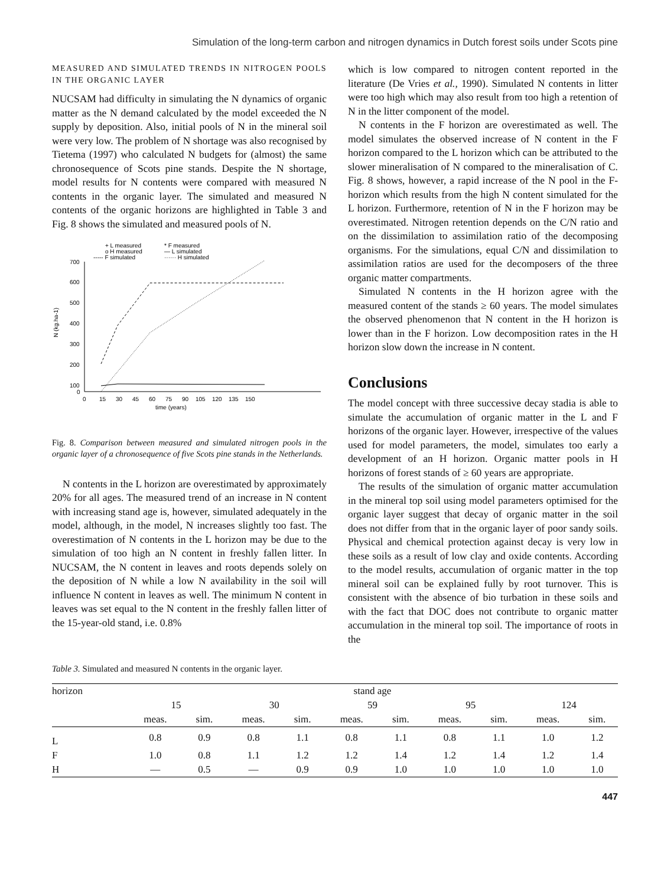Simulation of the long-term carbon and nitrogen dynamics in Dutch forest soils under Scots pine
MEASURED AND SIMULATED TRENDS IN NITROGEN POOLS IN THE ORGANIC LAYER
NUCSAM had difficulty in simulating the N dynamics of organic matter as the N demand calculated by the model exceeded the N supply by deposition. Also, initial pools of N in the mineral soil were very low. The problem of N shortage was also recognised by Tietema (1997) who calculated N budgets for (almost) the same chronosequence of Scots pine stands. Despite the N shortage, model results for N contents were compared with measured N contents in the organic layer. The simulated and measured N contents of the organic horizons are highlighted in Table 3 and Fig. 8 shows the simulated and measured pools of N.
+ L measured
* F measured
o H measured
— L simulated
----- F simulated
······ H simulated
700
600
500
400
300
200
100
0
0
15
30
45
60
75
90
105
120
135
150
time (years)
N (kg.ha-1)
Fig. 8. Comparison between measured and simulated nitrogen pools in the organic layer of a chronosequence of five Scots pine stands in the Netherlands.
N contents in the L horizon are overestimated by approximately 20% for all ages. The measured trend of an increase in N content with increasing stand age is, however, simulated adequately in the model, although, in the model, N increases slightly too fast. The overestimation of N contents in the L horizon may be due to the simulation of too high an N content in freshly fallen litter. In NUCSAM, the N content in leaves and roots depends solely on the deposition of N while a low N availability in the soil will influence N content in leaves as well. The minimum N content in leaves was set equal to the N content in the freshly fallen litter of the 15-year-old stand, i.e. 0.8%
which is low compared to nitrogen content reported in the literature (De Vries et al., 1990). Simulated N contents in litter were too high which may also result from too high a retention of N in the litter component of the model.
N contents in the F horizon are overestimated as well. The model simulates the observed increase of N content in the F horizon compared to the L horizon which can be attributed to the slower mineralisation of N compared to the mineralisation of C. Fig. 8 shows, however, a rapid increase of the N pool in the F-horizon which results from the high N content simulated for the L horizon. Furthermore, retention of N in the F horizon may be overestimated. Nitrogen retention depends on the C/N ratio and on the dissimilation to assimilation ratio of the decomposing organisms. For the simulations, equal C/N and dissimilation to assimilation ratios are used for the decomposers of the three organic matter compartments.
Simulated N contents in the H horizon agree with the measured content of the stands ≥ 60 years. The model simulates the observed phenomenon that N content in the H horizon is lower than in the F horizon. Low decomposition rates in the H horizon slow down the increase in N content.
Conclusions
The model concept with three successive decay stadia is able to simulate the accumulation of organic matter in the L and F horizons of the organic layer. However, irrespective of the values used for model parameters, the model, simulates too early a development of an H horizon. Organic matter pools in H horizons of forest stands of ≥ 60 years are appropriate.
The results of the simulation of organic matter accumulation in the mineral top soil using model parameters optimised for the organic layer suggest that decay of organic matter in the soil does not differ from that in the organic layer of poor sandy soils. Physical and chemical protection against decay is very low in these soils as a result of low clay and oxide contents. According to the model results, accumulation of organic matter in the top mineral soil can be explained fully by root turnover. This is consistent with the absence of bio turbation in these soils and with the fact that DOC does not contribute to organic matter accumulation in the mineral top soil. The importance of roots in the
Table 3. Simulated and measured N contents in the organic layer.
| horizon | stand age | | | | | | | | | |
| --- | --- | --- | --- | --- | --- | --- | --- | --- | --- | --- |
| | 15 | | 30 | | 59 | | 95 | | 124 | |
| | meas. | sim. | meas. | sim. | meas. | sim. | meas. | sim. | meas. | sim. |
| L | 0.8 | 0.9 | 0.8 | 1.1 | 0.8 | 1.1 | 0.8 | 1.1 | 1.0 | 1.2 |
| F | 1.0 | 0.8 | 1.1 | 1.2 | 1.2 | 1.4 | 1.2 | 1.4 | 1.2 | 1.4 |
| H | — | 0.5 | — | 0.9 | 0.9 | 1.0 | 1.0 | 1.0 | 1.0 | 1.0 |
447